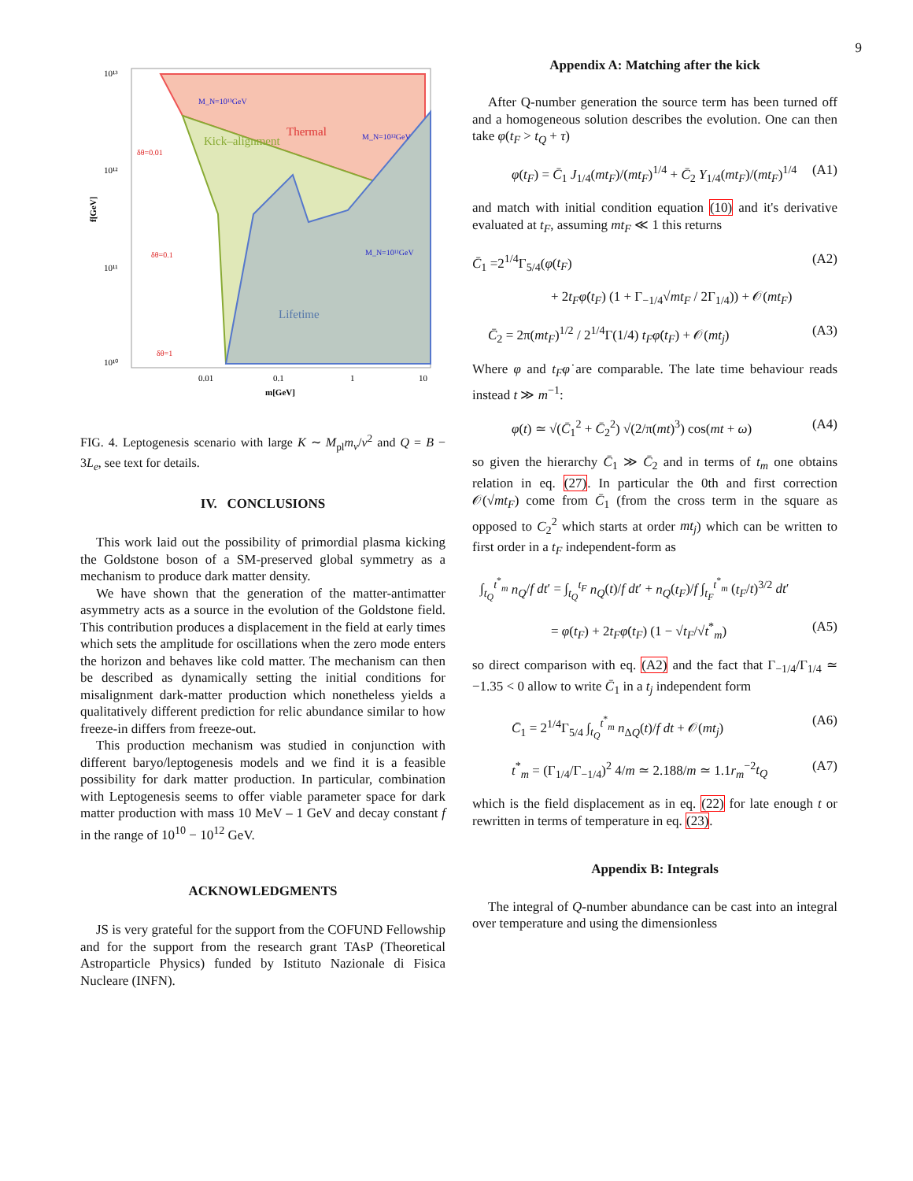9
10¹³
10¹²
10¹¹
10¹⁰
0.01
0.1
1
10
m[GeV]
f[GeV]
Thermal
Kick–alignment
Lifetime
M_N=10¹³GeV
M_N=10¹²GeV
M_N=10¹¹GeV
δθ=0.01
δθ=0.1
δθ=1
FIG. 4. Leptogenesis scenario with large K ∼ M<sub>pl</sub>m<sub>ν</sub>/v<sup>2</sup> and Q = B − 3L<sub>e</sub>, see text for details.
IV. CONCLUSIONS
This work laid out the possibility of primordial plasma kicking the Goldstone boson of a SM-preserved global symmetry as a mechanism to produce dark matter density.
We have shown that the generation of the matter-antimatter asymmetry acts as a source in the evolution of the Goldstone field. This contribution produces a displacement in the field at early times which sets the amplitude for oscillations when the zero mode enters the horizon and behaves like cold matter. The mechanism can then be described as dynamically setting the initial conditions for misalignment dark-matter production which nonetheless yields a qualitatively different prediction for relic abundance similar to how freeze-in differs from freeze-out.
This production mechanism was studied in conjunction with different baryo/leptogenesis models and we find it is a feasible possibility for dark matter production. In particular, combination with Leptogenesis seems to offer viable parameter space for dark matter production with mass 10 MeV – 1 GeV and decay constant f in the range of 10<sup>10</sup> − 10<sup>12</sup> GeV.
ACKNOWLEDGMENTS
JS is very grateful for the support from the COFUND Fellowship and for the support from the research grant TAsP (Theoretical Astroparticle Physics) funded by Istituto Nazionale di Fisica Nucleare (INFN).
Appendix A: Matching after the kick
After Q-number generation the source term has been turned off and a homogeneous solution describes the evolution. One can then take φ(t<sub>F</sub> > t<sub>Q</sub> + τ)
φ(t<sub>F</sub>) = C̄<sub>1</sub> J<sub>1/4</sub>(mt<sub>F</sub>)/(mt<sub>F</sub>)<sup>1/4</sup> + C̄<sub>2</sub> Y<sub>1/4</sub>(mt<sub>F</sub>)/(mt<sub>F</sub>)<sup>1/4</sup> (A1)
and match with initial condition equation (10) and it's derivative evaluated at t<sub>F</sub>, assuming mt<sub>F</sub> ≪ 1 this returns
C̄<sub>1</sub> =2<sup>1/4</sup>Γ<sub>5/4</sub>(φ(t<sub>F</sub>) (A2)
+ 2t<sub>F</sub> φ̇(t<sub>F</sub>) (1 + Γ<sub>−1/4</sub>√mt<sub>F</sub> / 2Γ<sub>1/4</sub>)) + 𝒪(mt<sub>F</sub>)
C̄<sub>2</sub> = 2π(mt<sub>F</sub>)<sup>1/2</sup> / 2<sup>1/4</sup>Γ(1/4) t<sub>F</sub>φ̇(t<sub>F</sub>) + 𝒪(mt<sub>j</sub>) (A3)
Where φ and t<sub>F</sub>φ̇ are comparable. The late time behaviour reads instead t ≫ m<sup>−1</sup>:
φ(t) ≃ √(C̄<sub>1</sub><sup>2</sup> + C̄<sub>2</sub><sup>2</sup>) √(2/π(mt)<sup>3</sup>) cos(mt + ω) (A4)
so given the hierarchy C̄<sub>1</sub> ≫ C̄<sub>2</sub> and in terms of t<sub>m</sub> one obtains relation in eq. (27). In particular the 0th and first correction 𝒪(√mt<sub>F</sub>) come from C̄<sub>1</sub> (from the cross term in the square as opposed to C<sub>2</sub><sup>2</sup> which starts at order mt<sub>j</sub>) which can be written to first order in a t<sub>F</sub> independent-form as
∫<sub>t<sub>Q</sub></sub><sup>t<sup>*</sup><sub>m</sub></sup> n<sub>Q</sub>/f dt′ = ∫<sub>t<sub>Q</sub></sub><sup>t<sub>F</sub></sup> n<sub>Q</sub>(t)/f dt′ + n<sub>Q</sub>(t<sub>F</sub>)/f ∫<sub>t<sub>F</sub></sub><sup>t<sup>*</sup><sub>m</sub></sup> (t<sub>F</sub>/t)<sup>3/2</sup> dt′
= φ(t<sub>F</sub>) + 2t<sub>F</sub>φ̇(t<sub>F</sub>) (1 − √t<sub>F</sub>/√t<sup>*</sup><sub>m</sub>) (A5)
so direct comparison with eq. (A2) and the fact that Γ<sub>−1/4</sub>/Γ<sub>1/4</sub> ≃ −1.35 < 0 allow to write C̄<sub>1</sub> in a t<sub>j</sub> independent form
C̄<sub>1</sub> = 2<sup>1/4</sup>Γ<sub>5/4</sub> ∫<sub>t<sub>Q</sub></sub><sup>t<sup>*</sup><sub>m</sub></sup> n<sub>ΔQ</sub>(t)/f dt + 𝒪(mt<sub>j</sub>) (A6)
t<sup>*</sup><sub>m</sub> = (Γ<sub>1/4</sub>/Γ<sub>−1/4</sub>)<sup>2</sup> 4/m ≃ 2.188/m ≃ 1.1r<sub>m</sub><sup>−2</sup>t<sub>Q</sub> (A7)
which is the field displacement as in eq. (22) for late enough t or rewritten in terms of temperature in eq. (23).
Appendix B: Integrals
The integral of Q-number abundance can be cast into an integral over temperature and using the dimensionless